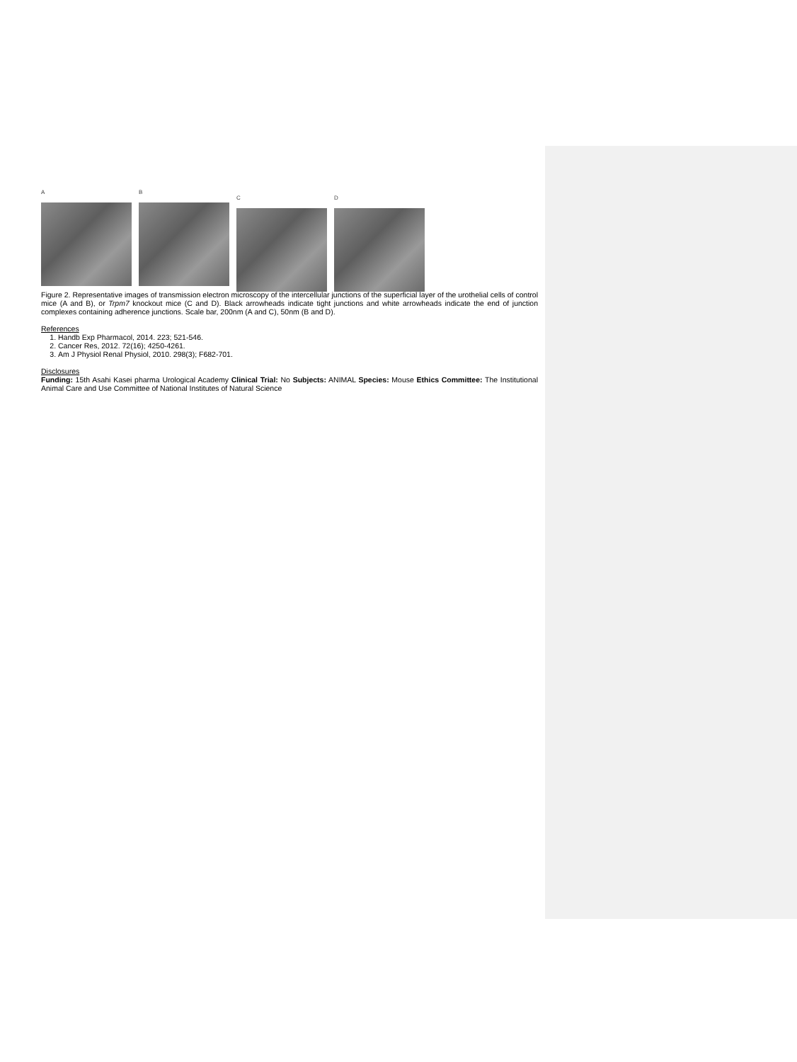A B
C D
Figure 2. Representative images of transmission electron microscopy of the intercellular junctions of the superficial layer of the urothelial cells of control mice (A and B), or Trpm7 knockout mice (C and D). Black arrowheads indicate tight junctions and white arrowheads indicate the end of junction complexes containing adherence junctions. Scale bar, 200nm (A and C), 50nm (B and D).
References
1. Handb Exp Pharmacol, 2014. 223; 521-546.
2. Cancer Res, 2012. 72(16); 4250-4261.
3. Am J Physiol Renal Physiol, 2010. 298(3); F682-701.
Disclosures
Funding: 15th Asahi Kasei pharma Urological Academy Clinical Trial: No Subjects: ANIMAL Species: Mouse Ethics Committee: The Institutional Animal Care and Use Committee of National Institutes of Natural Science